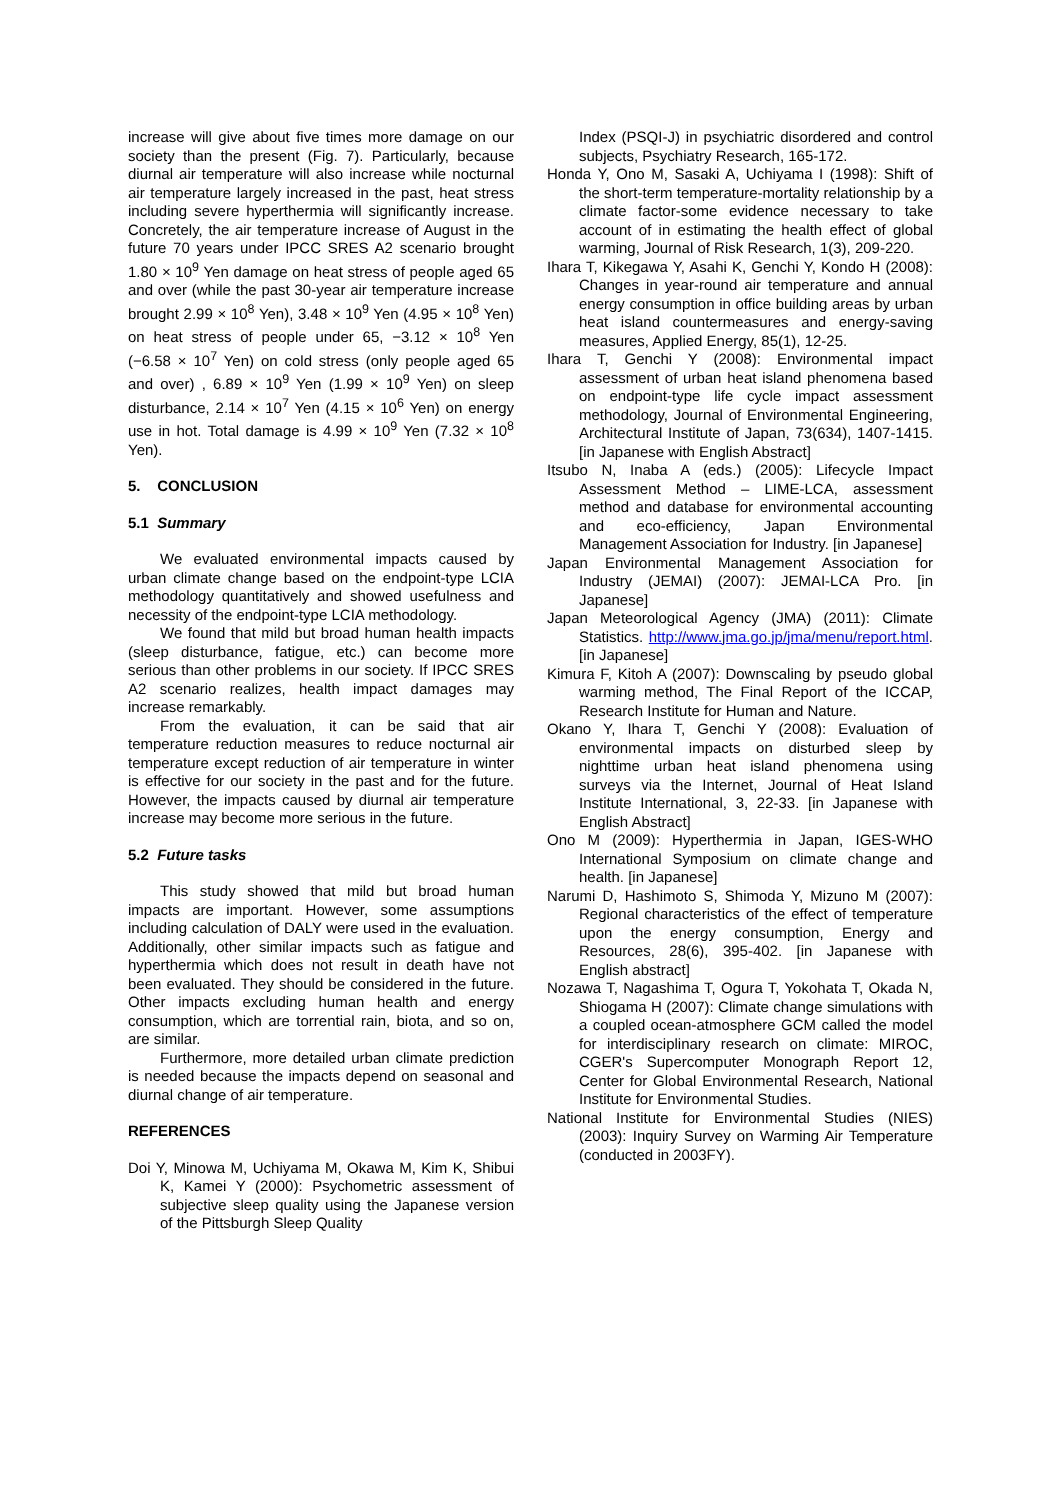increase will give about five times more damage on our society than the present (Fig. 7). Particularly, because diurnal air temperature will also increase while nocturnal air temperature largely increased in the past, heat stress including severe hyperthermia will significantly increase. Concretely, the air temperature increase of August in the future 70 years under IPCC SRES A2 scenario brought 1.80 × 10<sup>9</sup> Yen damage on heat stress of people aged 65 and over (while the past 30-year air temperature increase brought 2.99 × 10<sup>8</sup> Yen), 3.48 × 10<sup>9</sup> Yen (4.95 × 10<sup>8</sup> Yen) on heat stress of people under 65, −3.12 × 10<sup>8</sup> Yen (−6.58 × 10<sup>7</sup> Yen) on cold stress (only people aged 65 and over) , 6.89 × 10<sup>9</sup> Yen (1.99 × 10<sup>9</sup> Yen) on sleep disturbance, 2.14 × 10<sup>7</sup> Yen (4.15 × 10<sup>6</sup> Yen) on energy use in hot. Total damage is 4.99 × 10<sup>9</sup> Yen (7.32 × 10<sup>8</sup> Yen).
5. CONCLUSION
5.1 Summary
We evaluated environmental impacts caused by urban climate change based on the endpoint-type LCIA methodology quantitatively and showed usefulness and necessity of the endpoint-type LCIA methodology.
We found that mild but broad human health impacts (sleep disturbance, fatigue, etc.) can become more serious than other problems in our society. If IPCC SRES A2 scenario realizes, health impact damages may increase remarkably.
From the evaluation, it can be said that air temperature reduction measures to reduce nocturnal air temperature except reduction of air temperature in winter is effective for our society in the past and for the future. However, the impacts caused by diurnal air temperature increase may become more serious in the future.
5.2 Future tasks
This study showed that mild but broad human impacts are important. However, some assumptions including calculation of DALY were used in the evaluation. Additionally, other similar impacts such as fatigue and hyperthermia which does not result in death have not been evaluated. They should be considered in the future. Other impacts excluding human health and energy consumption, which are torrential rain, biota, and so on, are similar.
Furthermore, more detailed urban climate prediction is needed because the impacts depend on seasonal and diurnal change of air temperature.
REFERENCES
Doi Y, Minowa M, Uchiyama M, Okawa M, Kim K, Shibui K, Kamei Y (2000): Psychometric assessment of subjective sleep quality using the Japanese version of the Pittsburgh Sleep Quality
Index (PSQI-J) in psychiatric disordered and control subjects, Psychiatry Research, 165-172.
Honda Y, Ono M, Sasaki A, Uchiyama I (1998): Shift of the short-term temperature-mortality relationship by a climate factor-some evidence necessary to take account of in estimating the health effect of global warming, Journal of Risk Research, 1(3), 209-220.
Ihara T, Kikegawa Y, Asahi K, Genchi Y, Kondo H (2008): Changes in year-round air temperature and annual energy consumption in office building areas by urban heat island countermeasures and energy-saving measures, Applied Energy, 85(1), 12-25.
Ihara T, Genchi Y (2008): Environmental impact assessment of urban heat island phenomena based on endpoint-type life cycle impact assessment methodology, Journal of Environmental Engineering, Architectural Institute of Japan, 73(634), 1407-1415. [in Japanese with English Abstract]
Itsubo N, Inaba A (eds.) (2005): Lifecycle Impact Assessment Method – LIME-LCA, assessment method and database for environmental accounting and eco-efficiency, Japan Environmental Management Association for Industry. [in Japanese]
Japan Environmental Management Association for Industry (JEMAI) (2007): JEMAI-LCA Pro. [in Japanese]
Japan Meteorological Agency (JMA) (2011): Climate Statistics. http://www.jma.go.jp/jma/menu/report.html. [in Japanese]
Kimura F, Kitoh A (2007): Downscaling by pseudo global warming method, The Final Report of the ICCAP, Research Institute for Human and Nature.
Okano Y, Ihara T, Genchi Y (2008): Evaluation of environmental impacts on disturbed sleep by nighttime urban heat island phenomena using surveys via the Internet, Journal of Heat Island Institute International, 3, 22-33. [in Japanese with English Abstract]
Ono M (2009): Hyperthermia in Japan, IGES-WHO International Symposium on climate change and health. [in Japanese]
Narumi D, Hashimoto S, Shimoda Y, Mizuno M (2007): Regional characteristics of the effect of temperature upon the energy consumption, Energy and Resources, 28(6), 395-402. [in Japanese with English abstract]
Nozawa T, Nagashima T, Ogura T, Yokohata T, Okada N, Shiogama H (2007): Climate change simulations with a coupled ocean-atmosphere GCM called the model for interdisciplinary research on climate: MIROC, CGER's Supercomputer Monograph Report 12, Center for Global Environmental Research, National Institute for Environmental Studies.
National Institute for Environmental Studies (NIES) (2003): Inquiry Survey on Warming Air Temperature (conducted in 2003FY).